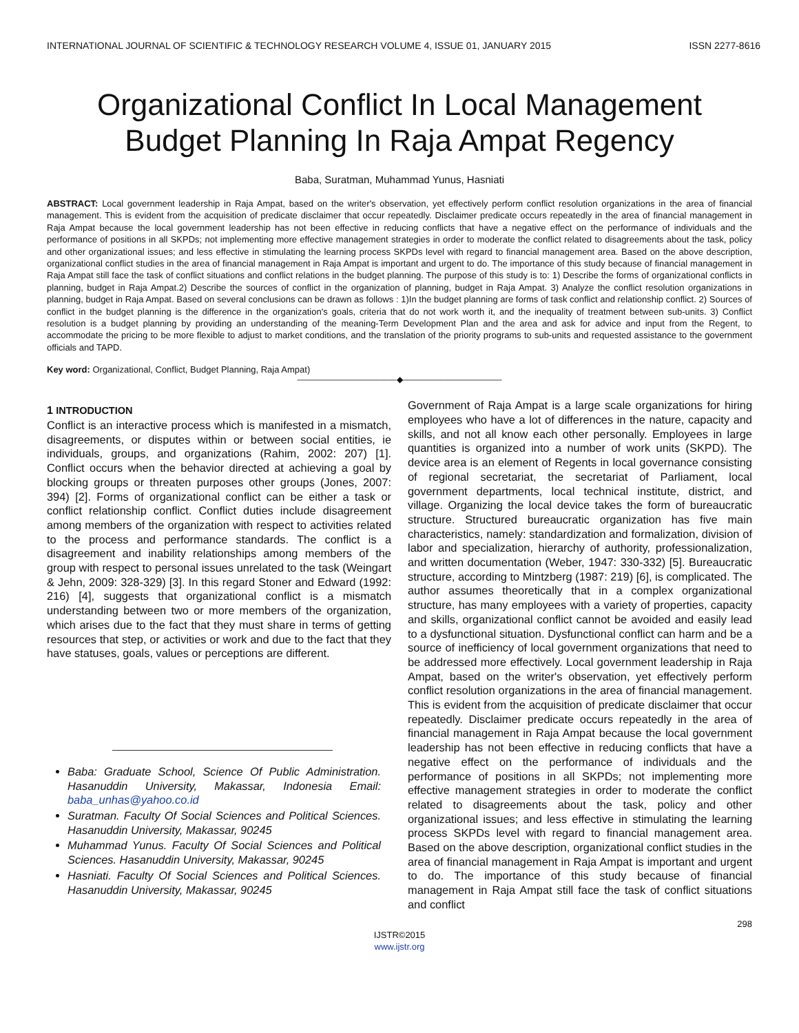INTERNATIONAL JOURNAL OF SCIENTIFIC & TECHNOLOGY RESEARCH VOLUME 4, ISSUE 01, JANUARY 2015 ISSN 2277-8616
Organizational Conflict In Local Management Budget Planning In Raja Ampat Regency
Baba, Suratman, Muhammad Yunus, Hasniati
ABSTRACT: Local government leadership in Raja Ampat, based on the writer's observation, yet effectively perform conflict resolution organizations in the area of financial management. This is evident from the acquisition of predicate disclaimer that occur repeatedly. Disclaimer predicate occurs repeatedly in the area of financial management in Raja Ampat because the local government leadership has not been effective in reducing conflicts that have a negative effect on the performance of individuals and the performance of positions in all SKPDs; not implementing more effective management strategies in order to moderate the conflict related to disagreements about the task, policy and other organizational issues; and less effective in stimulating the learning process SKPDs level with regard to financial management area. Based on the above description, organizational conflict studies in the area of financial management in Raja Ampat is important and urgent to do. The importance of this study because of financial management in Raja Ampat still face the task of conflict situations and conflict relations in the budget planning. The purpose of this study is to: 1) Describe the forms of organizational conflicts in planning, budget in Raja Ampat.2) Describe the sources of conflict in the organization of planning, budget in Raja Ampat. 3) Analyze the conflict resolution organizations in planning, budget in Raja Ampat. Based on several conclusions can be drawn as follows : 1)In the budget planning are forms of task conflict and relationship conflict. 2) Sources of conflict in the budget planning is the difference in the organization's goals, criteria that do not work worth it, and the inequality of treatment between sub-units. 3) Conflict resolution is a budget planning by providing an understanding of the meaning-Term Development Plan and the area and ask for advice and input from the Regent, to accommodate the pricing to be more flexible to adjust to market conditions, and the translation of the priority programs to sub-units and requested assistance to the government officials and TAPD.
Key word: Organizational, Conflict, Budget Planning, Raja Ampat)
————————————◆————————————
1 INTRODUCTION
Conflict is an interactive process which is manifested in a mismatch, disagreements, or disputes within or between social entities, ie individuals, groups, and organizations (Rahim, 2002: 207) [1]. Conflict occurs when the behavior directed at achieving a goal by blocking groups or threaten purposes other groups (Jones, 2007: 394) [2]. Forms of organizational conflict can be either a task or conflict relationship conflict. Conflict duties include disagreement among members of the organization with respect to activities related to the process and performance standards. The conflict is a disagreement and inability relationships among members of the group with respect to personal issues unrelated to the task (Weingart & Jehn, 2009: 328-329) [3]. In this regard Stoner and Edward (1992: 216) [4], suggests that organizational conflict is a mismatch understanding between two or more members of the organization, which arises due to the fact that they must share in terms of getting resources that step, or activities or work and due to the fact that they have statuses, goals, values or perceptions are different.
Baba: Graduate School, Science Of Public Administration. Hasanuddin University, Makassar, Indonesia Email: baba_unhas@yahoo.co.id
Suratman. Faculty Of Social Sciences and Political Sciences. Hasanuddin University, Makassar, 90245
Muhammad Yunus. Faculty Of Social Sciences and Political Sciences. Hasanuddin University, Makassar, 90245
Hasniati. Faculty Of Social Sciences and Political Sciences. Hasanuddin University, Makassar, 90245
Government of Raja Ampat is a large scale organizations for hiring employees who have a lot of differences in the nature, capacity and skills, and not all know each other personally. Employees in large quantities is organized into a number of work units (SKPD). The device area is an element of Regents in local governance consisting of regional secretariat, the secretariat of Parliament, local government departments, local technical institute, district, and village. Organizing the local device takes the form of bureaucratic structure. Structured bureaucratic organization has five main characteristics, namely: standardization and formalization, division of labor and specialization, hierarchy of authority, professionalization, and written documentation (Weber, 1947: 330-332) [5]. Bureaucratic structure, according to Mintzberg (1987: 219) [6], is complicated. The author assumes theoretically that in a complex organizational structure, has many employees with a variety of properties, capacity and skills, organizational conflict cannot be avoided and easily lead to a dysfunctional situation. Dysfunctional conflict can harm and be a source of inefficiency of local government organizations that need to be addressed more effectively. Local government leadership in Raja Ampat, based on the writer's observation, yet effectively perform conflict resolution organizations in the area of financial management. This is evident from the acquisition of predicate disclaimer that occur repeatedly. Disclaimer predicate occurs repeatedly in the area of financial management in Raja Ampat because the local government leadership has not been effective in reducing conflicts that have a negative effect on the performance of individuals and the performance of positions in all SKPDs; not implementing more effective management strategies in order to moderate the conflict related to disagreements about the task, policy and other organizational issues; and less effective in stimulating the learning process SKPDs level with regard to financial management area. Based on the above description, organizational conflict studies in the area of financial management in Raja Ampat is important and urgent to do. The importance of this study because of financial management in Raja Ampat still face the task of conflict situations and conflict
298
IJSTR©2015
www.ijstr.org